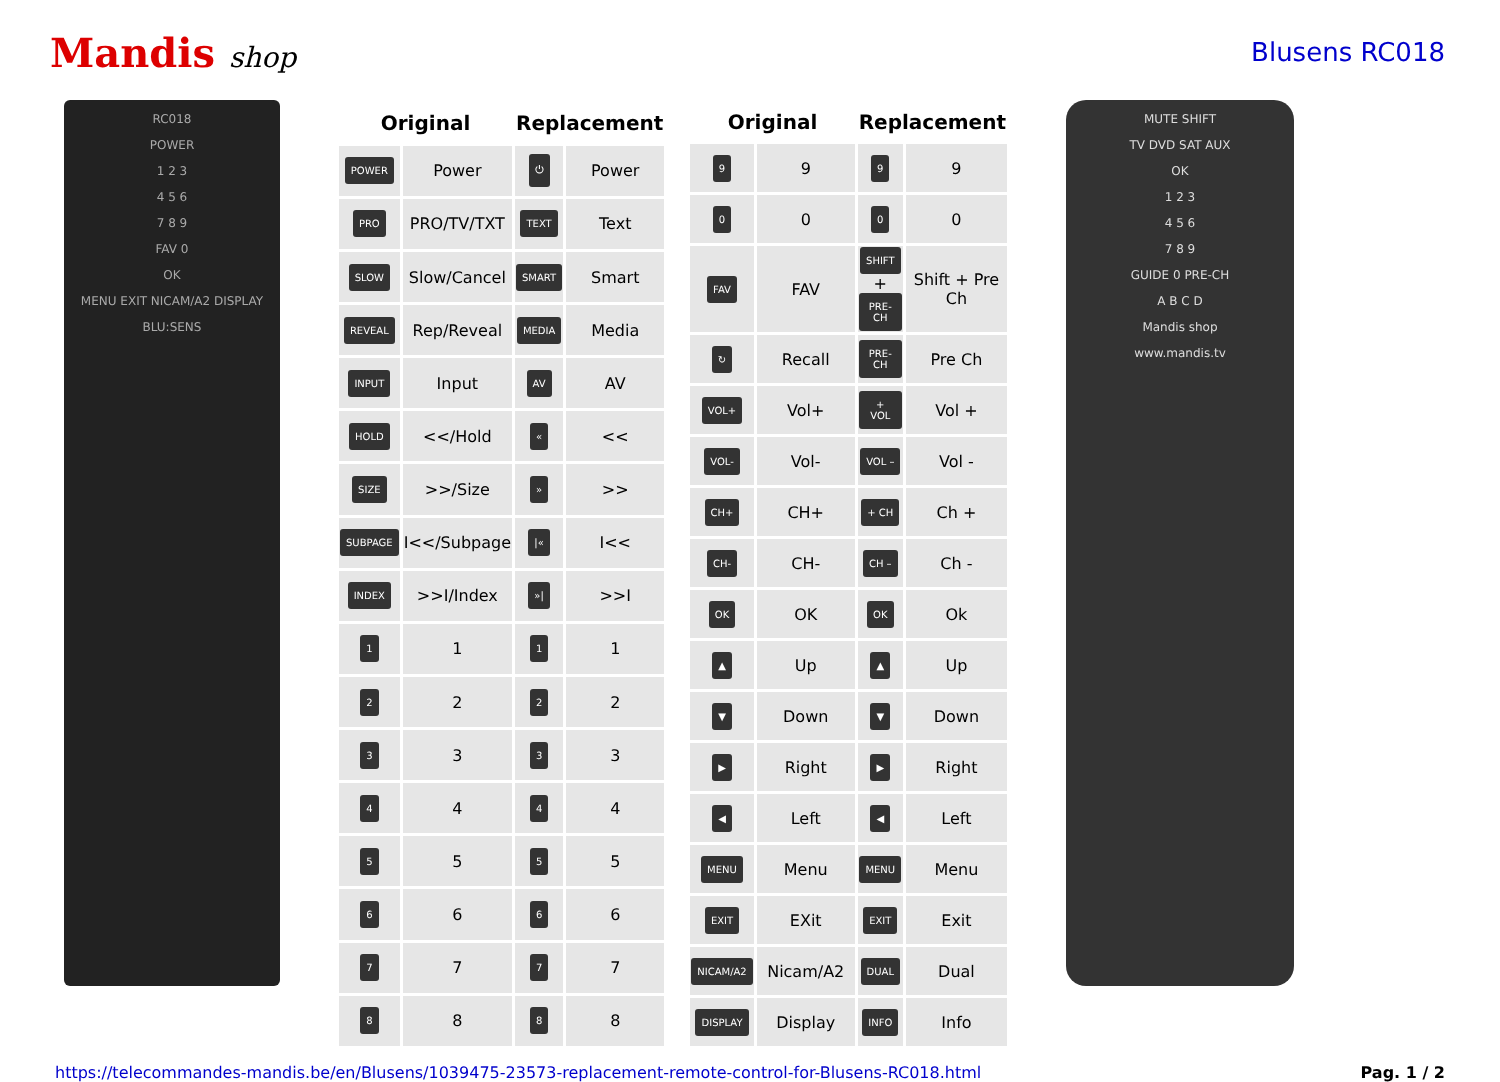Mandis shop Blusens RC018
RC018
POWER
1 2 3
4 5 6
7 8 9
FAV 0
OK
MENU EXIT NICAM/A2 DISPLAY
BLU:SENS
| Original | | Replacement | |
| --- | --- | --- | --- |
| POWER | Power | ⏻ | Power |
| PRO | PRO/TV/TXT | TEXT | Text |
| SLOW | Slow/Cancel | SMART | Smart |
| REVEAL | Rep/Reveal | MEDIA | Media |
| INPUT | Input | AV | AV |
| HOLD | <</Hold | « | << |
| SIZE | >>/Size | » | >> |
| SUBPAGE | I<</Subpage | /« | I<< |
| INDEX | >>I/Index | »/ | >>I |
| 1 | 1 | 1 | 1 |
| 2 | 2 | 2 | 2 |
| 3 | 3 | 3 | 3 |
| 4 | 4 | 4 | 4 |
| 5 | 5 | 5 | 5 |
| 6 | 6 | 6 | 6 |
| 7 | 7 | 7 | 7 |
| 8 | 8 | 8 | 8 |
| Original | | Replacement | |
| --- | --- | --- | --- |
| 9 | 9 | 9 | 9 |
| 0 | 0 | 0 | 0 |
| FAV | FAV | SHIFT + PRE-CH | Shift + Pre Ch |
| ↻ | Recall | PRE-CH | Pre Ch |
| VOL+ | Vol+ | + VOL | Vol + |
| VOL- | Vol- | VOL – | Vol - |
| CH+ | CH+ | + CH | Ch + |
| CH- | CH- | CH – | Ch - |
| OK | OK | OK | Ok |
| ▲ | Up | ▲ | Up |
| ▼ | Down | ▼ | Down |
| ▶ | Right | ▶ | Right |
| ◀ | Left | ◀ | Left |
| MENU | Menu | MENU | Menu |
| EXIT | EXit | EXIT | Exit |
| NICAM/A2 | Nicam/A2 | DUAL | Dual |
| DISPLAY | Display | INFO | Info |
MUTE SHIFT
TV DVD SAT AUX
OK
1 2 3
4 5 6
7 8 9
GUIDE 0 PRE-CH
A B C D
Mandis shop
www.mandis.tv
https://telecommandes-mandis.be/en/Blusens/1039475-23573-replacement-remote-control-for-Blusens-RC018.html Pag. 1 / 2